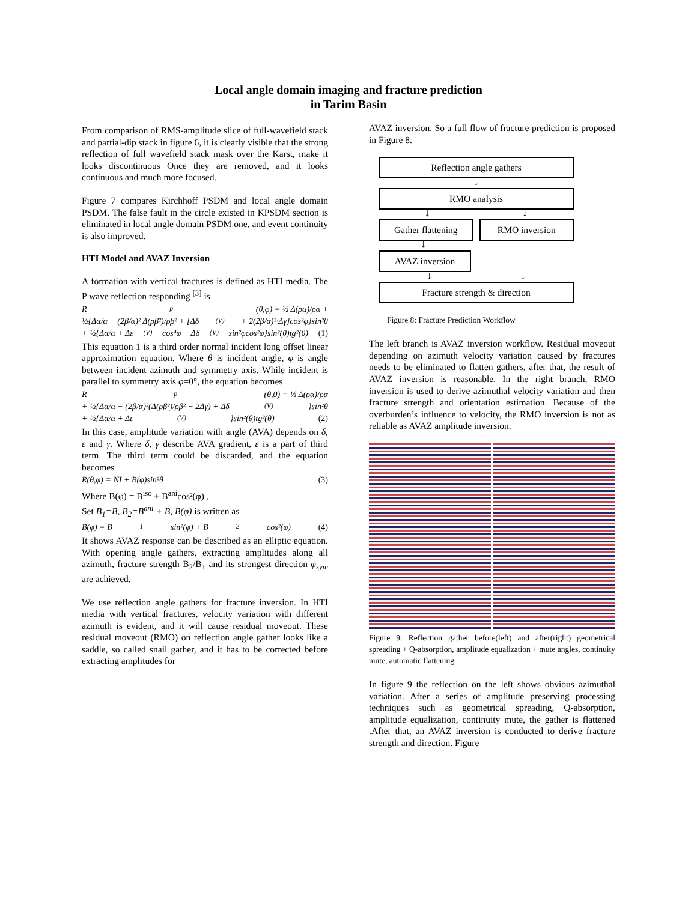Local angle domain imaging and fracture prediction
in Tarim Basin
From comparison of RMS-amplitude slice of full-wavefield stack and partial-dip stack in figure 6, it is clearly visible that the strong reflection of full wavefield stack mask over the Karst, make it looks discontinuous Once they are removed, and it looks continuous and much more focused.
Figure 7 compares Kirchhoff PSDM and local angle domain PSDM. The false fault in the circle existed in KPSDM section is eliminated in local angle domain PSDM one, and event continuity is also improved.
HTI Model and AVAZ Inversion
A formation with vertical fractures is defined as HTI media. The P wave reflection responding <sup>[3]</sup> is
R<sub>p</sub>(θ,φ) = ½ Δ(ρα)/ρα +
½{Δα/α − (2β/α)² Δ(ρβ²)/ρβ² + [Δδ<sup>(V)</sup> + 2(2β/α)²·Δγ]cos²φ}sin²θ
+ ½{Δα/α + Δε<sup>(V)</sup>cos⁴φ + Δδ<sup>(V)</sup>sin²φcos²φ}sin²(θ)tg²(θ) (1)
This equation 1 is a third order normal incident long offset linear approximation equation. Where θ is incident angle, φ is angle between incident azimuth and symmetry axis. While incident is parallel to symmetry axis φ=0°, the equation becomes
R<sub>p</sub>(θ,0) = ½ Δ(ρα)/ρα
+ ½{Δα/α − (2β/α)²(Δ(ρβ²)/ρβ² − 2Δγ) + Δδ<sup>(V)</sup>}sin²θ
+ ½{Δα/α + Δε<sup>(V)</sup>}sin²(θ)tg²(θ) (2)
In this case, amplitude variation with angle (AVA) depends on δ, ε and γ. Where δ, γ describe AVA gradient, ε is a part of third term. The third term could be discarded, and the equation becomes
R(θ,φ) = NI + B(φ)sin²θ (3)
Where B(φ) = B<sup>iso</sup> + B<sup>ani</sup>cos²(φ) ,
Set B<sub>1</sub>=B, B<sub>2</sub>=B<sup>ani</sup> + B, B(φ) is written as
B(φ) = B<sub>1</sub>sin²(φ) + B<sub>2</sub>cos²(φ) (4)
It shows AVAZ response can be described as an elliptic equation. With opening angle gathers, extracting amplitudes along all azimuth, fracture strength B<sub>2</sub>/B<sub>1</sub> and its strongest direction φ<sub>sym</sub> are achieved.
We use reflection angle gathers for fracture inversion. In HTI media with vertical fractures, velocity variation with different azimuth is evident, and it will cause residual moveout. These residual moveout (RMO) on reflection angle gather looks like a saddle, so called snail gather, and it has to be corrected before extracting amplitudes for
AVAZ inversion. So a full flow of fracture prediction is proposed in Figure 8.
Reflection angle gathers
↓
RMO analysis
↓ ↓
Gather flattening RMO inversion
↓
AVAZ inversion
↓ ↓
Fracture strength & direction
Figure 8: Fracture Prediction Workflow
The left branch is AVAZ inversion workflow. Residual moveout depending on azimuth velocity variation caused by fractures needs to be eliminated to flatten gathers, after that, the result of AVAZ inversion is reasonable. In the right branch, RMO inversion is used to derive azimuthal velocity variation and then fracture strength and orientation estimation. Because of the overburden’s influence to velocity, the RMO inversion is not as reliable as AVAZ amplitude inversion.
Figure 9: Reflection gather before(left) and after(right) geometrical spreading + Q-absorption, amplitude equalization + mute angles, continuity mute, automatic flattening
In figure 9 the reflection on the left shows obvious azimuthal variation. After a series of amplitude preserving processing techniques such as geometrical spreading, Q-absorption, amplitude equalization, continuity mute, the gather is flattened .After that, an AVAZ inversion is conducted to derive fracture strength and direction. Figure